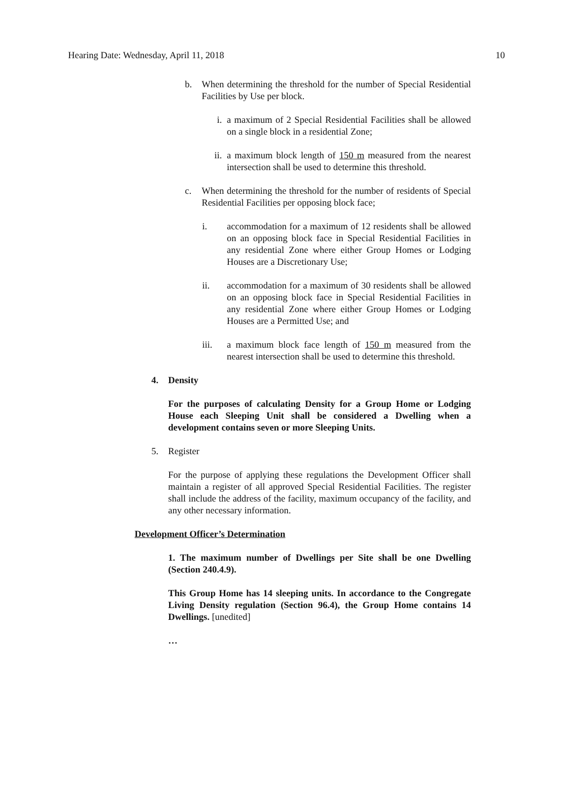Hearing Date: Wednesday, April 11, 2018 10
b. When determining the threshold for the number of Special Residential Facilities by Use per block.
i. a maximum of 2 Special Residential Facilities shall be allowed on a single block in a residential Zone;
ii. a maximum block length of 150 m measured from the nearest intersection shall be used to determine this threshold.
c. When determining the threshold for the number of residents of Special Residential Facilities per opposing block face;
i. accommodation for a maximum of 12 residents shall be allowed on an opposing block face in Special Residential Facilities in any residential Zone where either Group Homes or Lodging Houses are a Discretionary Use;
ii. accommodation for a maximum of 30 residents shall be allowed on an opposing block face in Special Residential Facilities in any residential Zone where either Group Homes or Lodging Houses are a Permitted Use; and
iii. a maximum block face length of 150 m measured from the nearest intersection shall be used to determine this threshold.
4. Density
For the purposes of calculating Density for a Group Home or Lodging House each Sleeping Unit shall be considered a Dwelling when a development contains seven or more Sleeping Units.
5. Register
For the purpose of applying these regulations the Development Officer shall maintain a register of all approved Special Residential Facilities. The register shall include the address of the facility, maximum occupancy of the facility, and any other necessary information.
Development Officer’s Determination
1. The maximum number of Dwellings per Site shall be one Dwelling (Section 240.4.9).
This Group Home has 14 sleeping units. In accordance to the Congregate Living Density regulation (Section 96.4), the Group Home contains 14 Dwellings. [unedited]
…